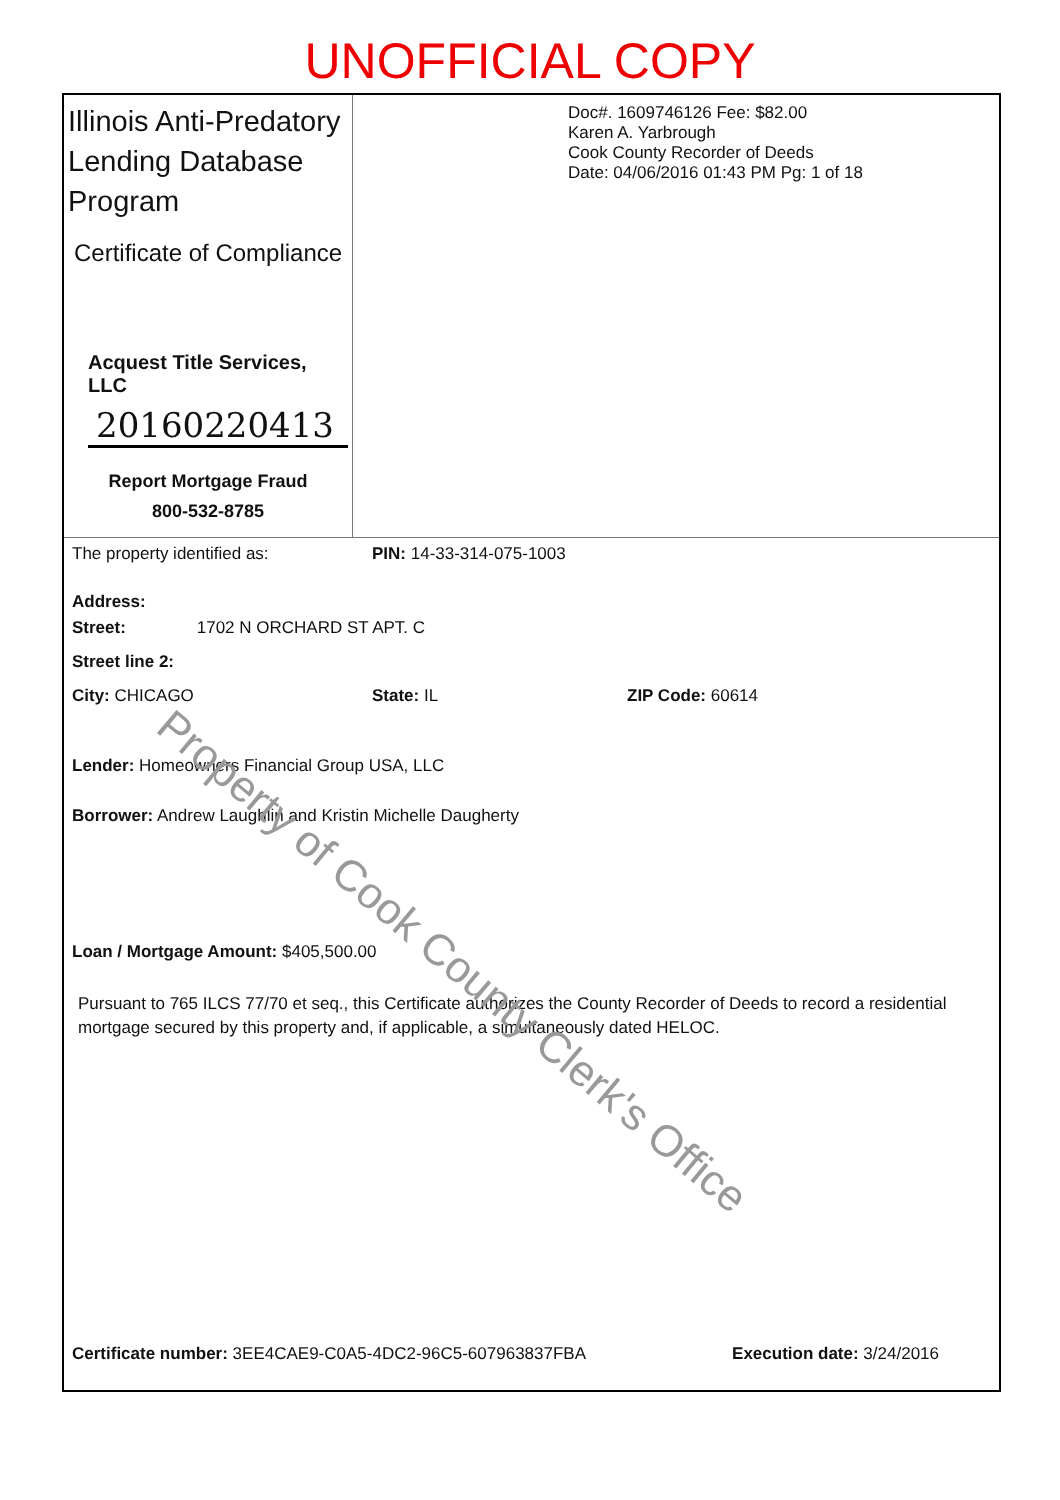UNOFFICIAL COPY
Illinois Anti-Predatory Lending Database Program
Certificate of Compliance
Acquest Title Services, LLC
20160220413
Report Mortgage Fraud
800-532-8785
Doc#. 1609746126 Fee: $82.00
Karen A. Yarbrough
Cook County Recorder of Deeds
Date: 04/06/2016 01:43 PM Pg: 1 of 18
The property identified as: PIN: 14-33-314-075-1003
Address:
Street: 1702 N ORCHARD ST APT. C
Street line 2:
City: CHICAGO State: IL ZIP Code: 60614
Lender: Homeowners Financial Group USA, LLC
Borrower: Andrew Laughlin and Kristin Michelle Daugherty
Loan / Mortgage Amount: $405,500.00
Pursuant to 765 ILCS 77/70 et seq., this Certificate authorizes the County Recorder of Deeds to record a residential mortgage secured by this property and, if applicable, a simultaneously dated HELOC.
Certificate number: 3EE4CAE9-C0A5-4DC2-96C5-607963837FBA Execution date: 3/24/2016
Property of Cook County Clerk's Office